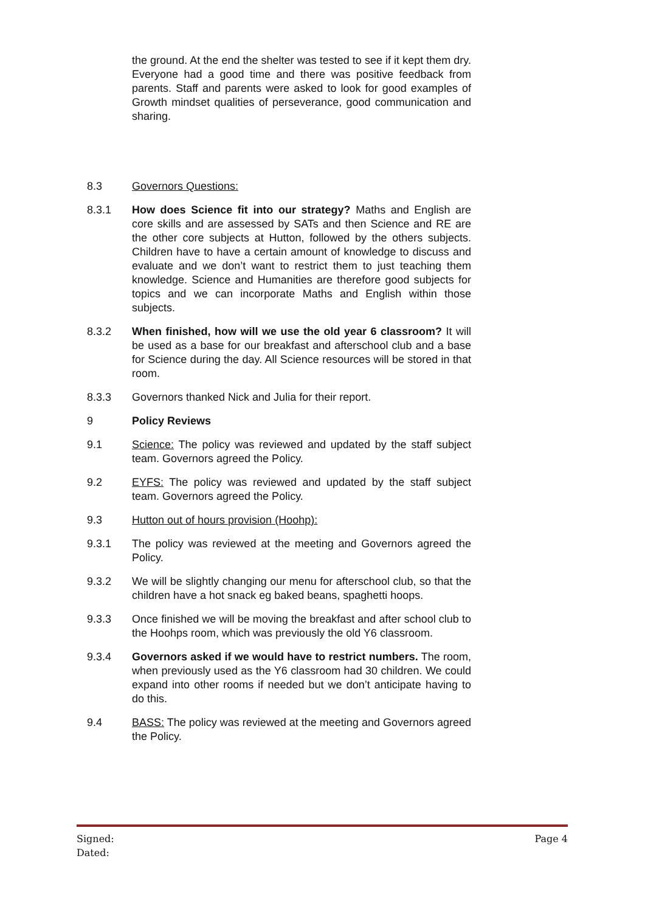the ground. At the end the shelter was tested to see if it kept them dry. Everyone had a good time and there was positive feedback from parents. Staff and parents were asked to look for good examples of Growth mindset qualities of perseverance, good communication and sharing.
8.3 Governors Questions:
8.3.1 How does Science fit into our strategy? Maths and English are core skills and are assessed by SATs and then Science and RE are the other core subjects at Hutton, followed by the others subjects. Children have to have a certain amount of knowledge to discuss and evaluate and we don’t want to restrict them to just teaching them knowledge. Science and Humanities are therefore good subjects for topics and we can incorporate Maths and English within those subjects.
8.3.2 When finished, how will we use the old year 6 classroom? It will be used as a base for our breakfast and afterschool club and a base for Science during the day. All Science resources will be stored in that room.
8.3.3 Governors thanked Nick and Julia for their report.
9 Policy Reviews
9.1 Science: The policy was reviewed and updated by the staff subject team. Governors agreed the Policy.
9.2 EYFS: The policy was reviewed and updated by the staff subject team. Governors agreed the Policy.
9.3 Hutton out of hours provision (Hoohp):
9.3.1 The policy was reviewed at the meeting and Governors agreed the Policy.
9.3.2 We will be slightly changing our menu for afterschool club, so that the children have a hot snack eg baked beans, spaghetti hoops.
9.3.3 Once finished we will be moving the breakfast and after school club to the Hoohps room, which was previously the old Y6 classroom.
9.3.4 Governors asked if we would have to restrict numbers. The room, when previously used as the Y6 classroom had 30 children. We could expand into other rooms if needed but we don’t anticipate having to do this.
9.4 BASS: The policy was reviewed at the meeting and Governors agreed the Policy.
Signed:
Dated:
Page 4